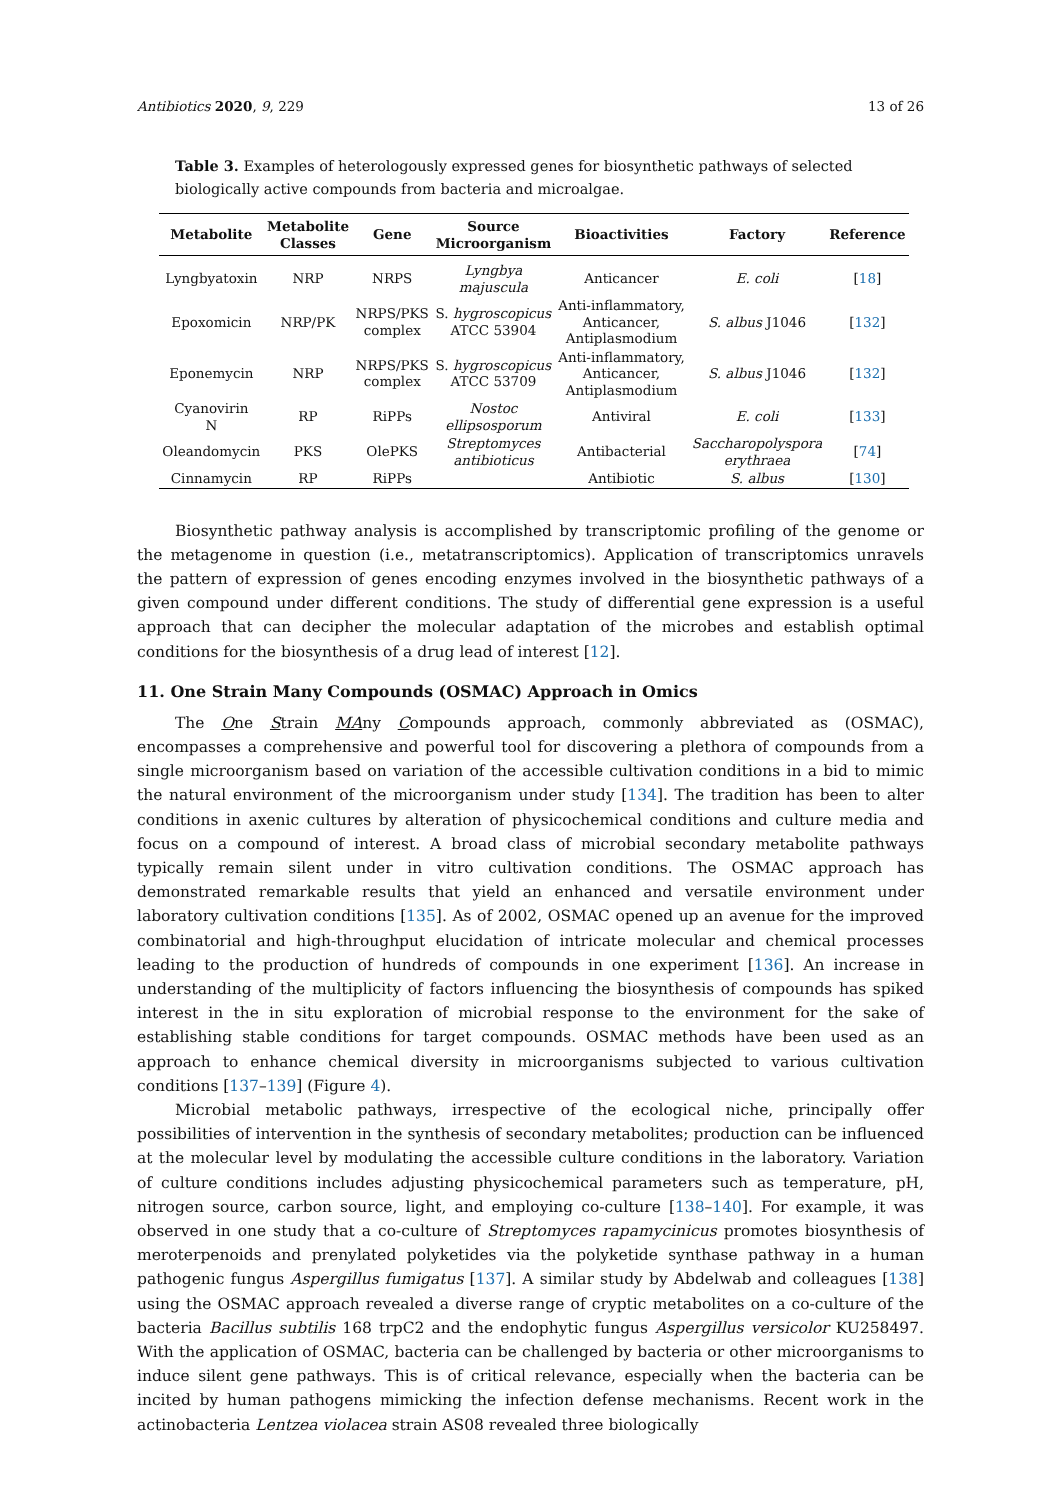Antibiotics 2020, 9, 229 13 of 26
Table 3. Examples of heterologously expressed genes for biosynthetic pathways of selected biologically active compounds from bacteria and microalgae.
| Metabolite | Metabolite Classes | Gene | Source Microorganism | Bioactivities | Factory | Reference |
| --- | --- | --- | --- | --- | --- | --- |
| Lyngbyatoxin | NRP | NRPS | Lyngbya majuscula | Anticancer | E. coli | [ 18 ] |
| Epoxomicin | NRP/PK | NRPS/PKS complex | S. hygroscopicus ATCC 53904 | Anti-inflammatory, Anticancer, Antiplasmodium | S. albus J1046 | [ 132 ] |
| Eponemycin | NRP | NRPS/PKS complex | S. hygroscopicus ATCC 53709 | Anti-inflammatory, Anticancer, Antiplasmodium | S. albus J1046 | [ 132 ] |
| Cyanovirin N | RP | RiPPs | Nostoc ellipsosporum | Antiviral | E. coli | [ 133 ] |
| Oleandomycin | PKS | OlePKS | Streptomyces antibioticus | Antibacterial | Saccharopolyspora erythraea | [ 74 ] |
| Cinnamycin | RP | RiPPs | | Antibiotic | S. albus | [ 130 ] |
Biosynthetic pathway analysis is accomplished by transcriptomic profiling of the genome or the metagenome in question (i.e., metatranscriptomics). Application of transcriptomics unravels the pattern of expression of genes encoding enzymes involved in the biosynthetic pathways of a given compound under different conditions. The study of differential gene expression is a useful approach that can decipher the molecular adaptation of the microbes and establish optimal conditions for the biosynthesis of a drug lead of interest [12].
11. One Strain Many Compounds (OSMAC) Approach in Omics
The One Strain MAny Compounds approach, commonly abbreviated as (OSMAC), encompasses a comprehensive and powerful tool for discovering a plethora of compounds from a single microorganism based on variation of the accessible cultivation conditions in a bid to mimic the natural environment of the microorganism under study [134]. The tradition has been to alter conditions in axenic cultures by alteration of physicochemical conditions and culture media and focus on a compound of interest. A broad class of microbial secondary metabolite pathways typically remain silent under in vitro cultivation conditions. The OSMAC approach has demonstrated remarkable results that yield an enhanced and versatile environment under laboratory cultivation conditions [135]. As of 2002, OSMAC opened up an avenue for the improved combinatorial and high-throughput elucidation of intricate molecular and chemical processes leading to the production of hundreds of compounds in one experiment [136]. An increase in understanding of the multiplicity of factors influencing the biosynthesis of compounds has spiked interest in the in situ exploration of microbial response to the environment for the sake of establishing stable conditions for target compounds. OSMAC methods have been used as an approach to enhance chemical diversity in microorganisms subjected to various cultivation conditions [137–139] (Figure 4).
Microbial metabolic pathways, irrespective of the ecological niche, principally offer possibilities of intervention in the synthesis of secondary metabolites; production can be influenced at the molecular level by modulating the accessible culture conditions in the laboratory. Variation of culture conditions includes adjusting physicochemical parameters such as temperature, pH, nitrogen source, carbon source, light, and employing co-culture [138–140]. For example, it was observed in one study that a co-culture of Streptomyces rapamycinicus promotes biosynthesis of meroterpenoids and prenylated polyketides via the polyketide synthase pathway in a human pathogenic fungus Aspergillus fumigatus [137]. A similar study by Abdelwab and colleagues [138] using the OSMAC approach revealed a diverse range of cryptic metabolites on a co-culture of the bacteria Bacillus subtilis 168 trpC2 and the endophytic fungus Aspergillus versicolor KU258497. With the application of OSMAC, bacteria can be challenged by bacteria or other microorganisms to induce silent gene pathways. This is of critical relevance, especially when the bacteria can be incited by human pathogens mimicking the infection defense mechanisms. Recent work in the actinobacteria Lentzea violacea strain AS08 revealed three biologically